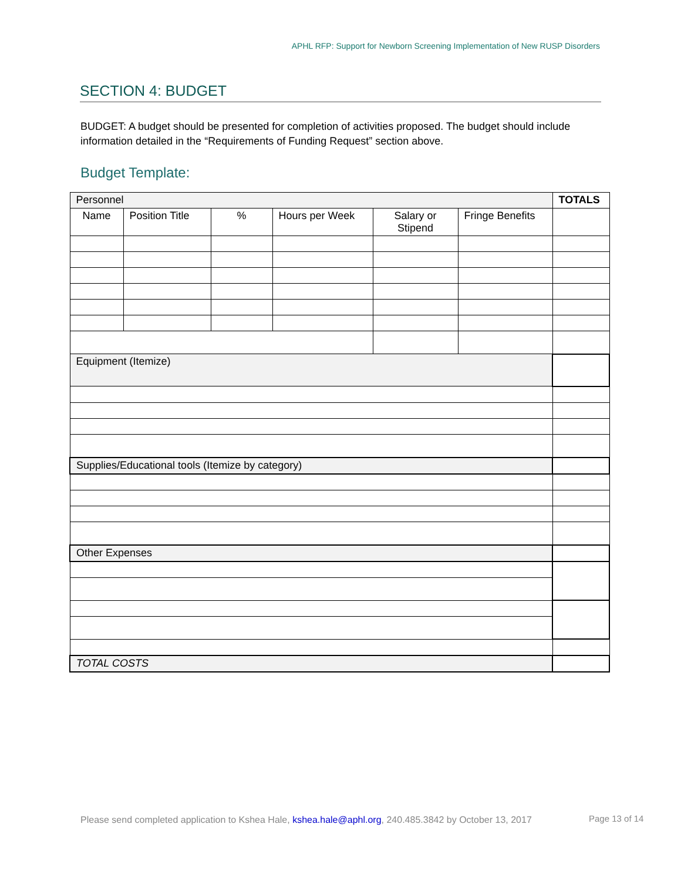APHL RFP: Support for Newborn Screening Implementation of New RUSP Disorders
SECTION 4: BUDGET
BUDGET: A budget should be presented for completion of activities proposed. The budget should include information detailed in the “Requirements of Funding Request” section above.
Budget Template:
| Personnel | | | | | | TOTALS |
| Name | Position Title | % | Hours per Week | Salary or Stipend | Fringe Benefits | |
| Equipment (Itemize) | | | | | | |
| Supplies/Educational tools (Itemize by category) | | | | | | |
| Other Expenses | | | | | | |
| TOTAL COSTS | | | | | | |
Please send completed application to Kshea Hale, kshea.hale@aphl.org, 240.485.3842 by October 13, 2017
Page 13 of 14